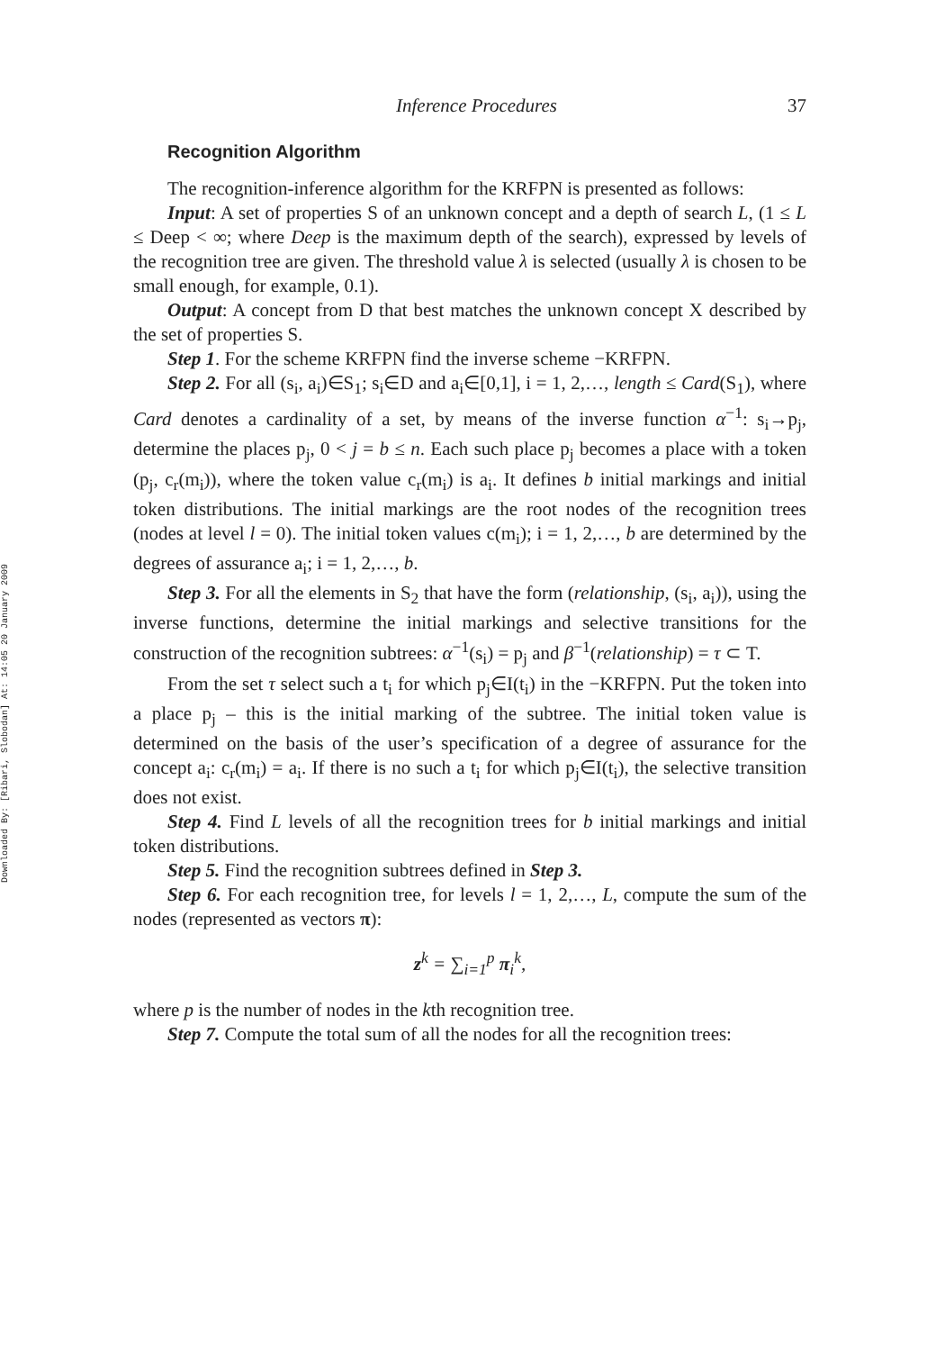Downloaded By: [Ribari, Slobodan] At: 14:05 20 January 2009
Inference Procedures 37
Recognition Algorithm
The recognition-inference algorithm for the KRFPN is presented as follows:
Input: A set of properties S of an unknown concept and a depth of search L, (1 ≤ L ≤ Deep < ∞; where Deep is the maximum depth of the search), expressed by levels of the recognition tree are given. The threshold value λ is selected (usually λ is chosen to be small enough, for example, 0.1).
Output: A concept from D that best matches the unknown concept X described by the set of properties S.
Step 1. For the scheme KRFPN find the inverse scheme −KRFPN.
Step 2. For all (s<sub>i</sub>, a<sub>i</sub>)∈S<sub>1</sub>; s<sub>i</sub>∈D and a<sub>i</sub>∈[0,1], i = 1, 2,…, length ≤ Card(S<sub>1</sub>), where Card denotes a cardinality of a set, by means of the inverse function α<sup>−1</sup>: s<sub>i</sub>→p<sub>j</sub>, determine the places p<sub>j</sub>, 0 < j = b ≤ n. Each such place p<sub>j</sub> becomes a place with a token (p<sub>j</sub>, c<sub>r</sub>(m<sub>i</sub>)), where the token value c<sub>r</sub>(m<sub>i</sub>) is a<sub>i</sub>. It defines b initial markings and initial token distributions. The initial markings are the root nodes of the recognition trees (nodes at level l = 0). The initial token values c(m<sub>i</sub>); i = 1, 2,…, b are determined by the degrees of assurance a<sub>i</sub>; i = 1, 2,…, b.
Step 3. For all the elements in S<sub>2</sub> that have the form (relationship, (s<sub>i</sub>, a<sub>i</sub>)), using the inverse functions, determine the initial markings and selective transitions for the construction of the recognition subtrees: α<sup>−1</sup>(s<sub>i</sub>) = p<sub>j</sub> and β<sup>−1</sup>(relationship) = τ ⊂ T.
From the set τ select such a t<sub>i</sub> for which p<sub>j</sub>∈I(t<sub>i</sub>) in the −KRFPN. Put the token into a place p<sub>j</sub> – this is the initial marking of the subtree. The initial token value is determined on the basis of the user’s specification of a degree of assurance for the concept a<sub>i</sub>: c<sub>r</sub>(m<sub>i</sub>) = a<sub>i</sub>. If there is no such a t<sub>i</sub> for which p<sub>j</sub>∈I(t<sub>i</sub>), the selective transition does not exist.
Step 4. Find L levels of all the recognition trees for b initial markings and initial token distributions.
Step 5. Find the recognition subtrees defined in Step 3.
Step 6. For each recognition tree, for levels l = 1, 2,…, L, compute the sum of the nodes (represented as vectors π):
z<sup>k</sup> = ∑<sub>i=1</sub><sup>p</sup> π<sub>i</sub><sup>k</sup>,
where p is the number of nodes in the kth recognition tree.
Step 7. Compute the total sum of all the nodes for all the recognition trees: